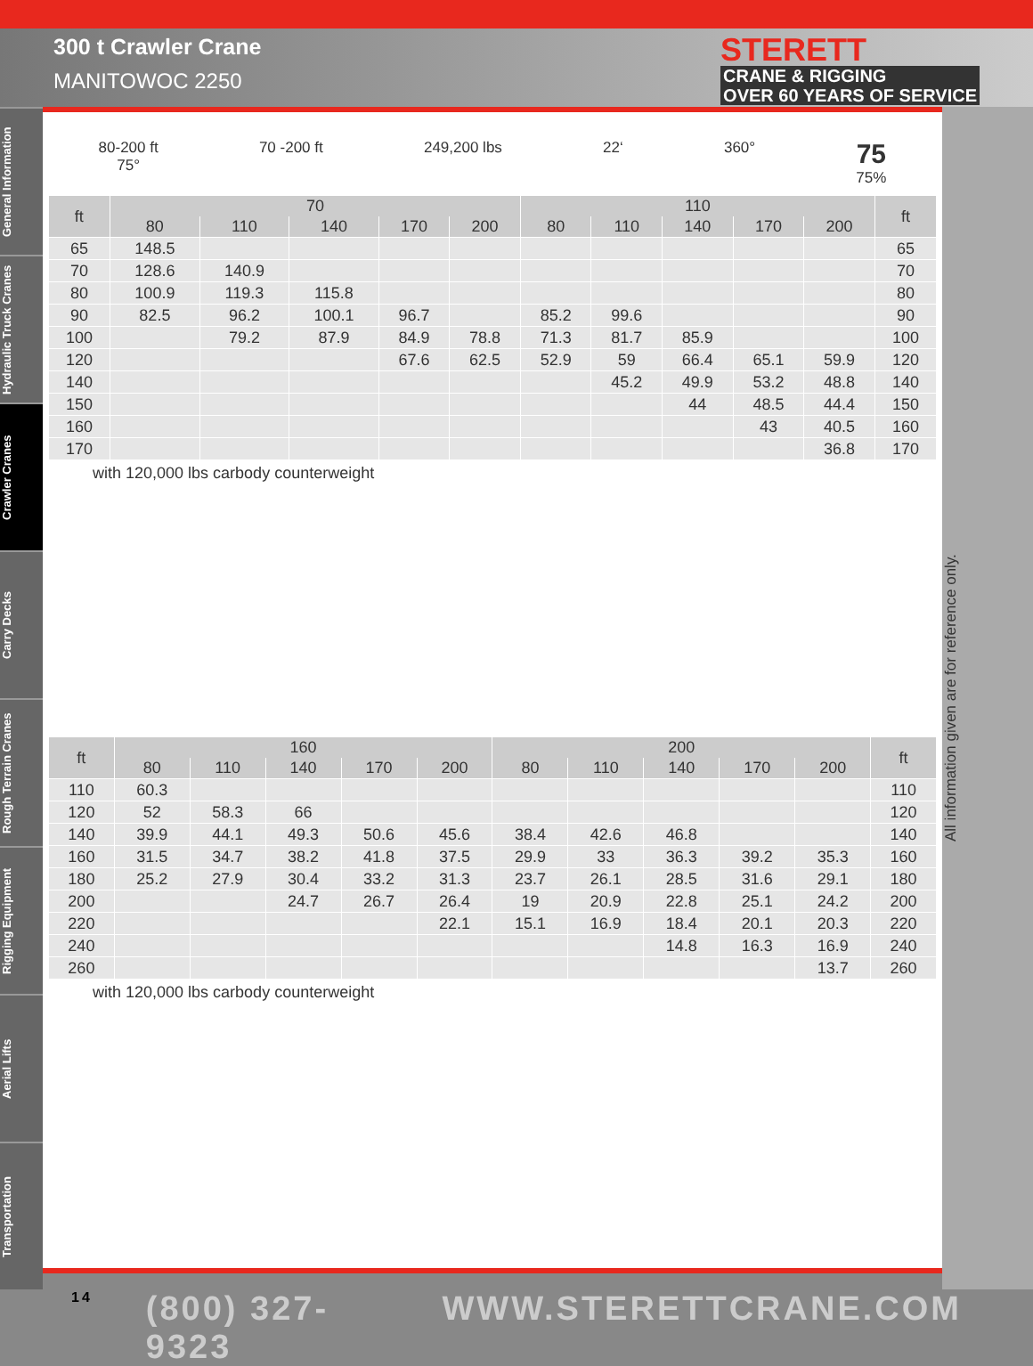300 t Crawler Crane
MANITOWOC 2250
STERETT
CRANE & RIGGING
OVER 60 YEARS OF SERVICE
General Information
Hydraulic Truck Cranes
Crawler Cranes
Carry Decks
Rough Terrain Cranes
Rigging Equipment
Aerial Lifts
Transportation
80-200 ft
75°
70 -200 ft 249,200 lbs 22‘ 360°
75
75%
| ft | 70 | | | | | 110 | | | | | ft |
| --- | --- | --- | --- | --- | --- | --- | --- | --- | --- | --- | --- |
| | 80 | 110 | 140 | 170 | 200 | 80 | 110 | 140 | 170 | 200 | |
| 65 | 148.5 | | | | | | | | | | 65 |
| 70 | 128.6 | 140.9 | | | | | | | | | 70 |
| 80 | 100.9 | 119.3 | 115.8 | | | | | | | | 80 |
| 90 | 82.5 | 96.2 | 100.1 | 96.7 | | 85.2 | 99.6 | | | | 90 |
| 100 | | 79.2 | 87.9 | 84.9 | 78.8 | 71.3 | 81.7 | 85.9 | | | 100 |
| 120 | | | | 67.6 | 62.5 | 52.9 | 59 | 66.4 | 65.1 | 59.9 | 120 |
| 140 | | | | | | | 45.2 | 49.9 | 53.2 | 48.8 | 140 |
| 150 | | | | | | | | 44 | 48.5 | 44.4 | 150 |
| 160 | | | | | | | | | 43 | 40.5 | 160 |
| 170 | | | | | | | | | | 36.8 | 170 |
with 120,000 lbs carbody counterweight
| ft | 160 | | | | | 200 | | | | | ft |
| --- | --- | --- | --- | --- | --- | --- | --- | --- | --- | --- | --- |
| | 80 | 110 | 140 | 170 | 200 | 80 | 110 | 140 | 170 | 200 | |
| 110 | 60.3 | | | | | | | | | | 110 |
| 120 | 52 | 58.3 | 66 | | | | | | | | 120 |
| 140 | 39.9 | 44.1 | 49.3 | 50.6 | 45.6 | 38.4 | 42.6 | 46.8 | | | 140 |
| 160 | 31.5 | 34.7 | 38.2 | 41.8 | 37.5 | 29.9 | 33 | 36.3 | 39.2 | 35.3 | 160 |
| 180 | 25.2 | 27.9 | 30.4 | 33.2 | 31.3 | 23.7 | 26.1 | 28.5 | 31.6 | 29.1 | 180 |
| 200 | | | 24.7 | 26.7 | 26.4 | 19 | 20.9 | 22.8 | 25.1 | 24.2 | 200 |
| 220 | | | | | 22.1 | 15.1 | 16.9 | 18.4 | 20.1 | 20.3 | 220 |
| 240 | | | | | | | | 14.8 | 16.3 | 16.9 | 240 |
| 260 | | | | | | | | | | 13.7 | 260 |
with 120,000 lbs carbody counterweight
All information given are for reference only.
14 (800) 327-9323 WWW.STERETTCRANE.COM